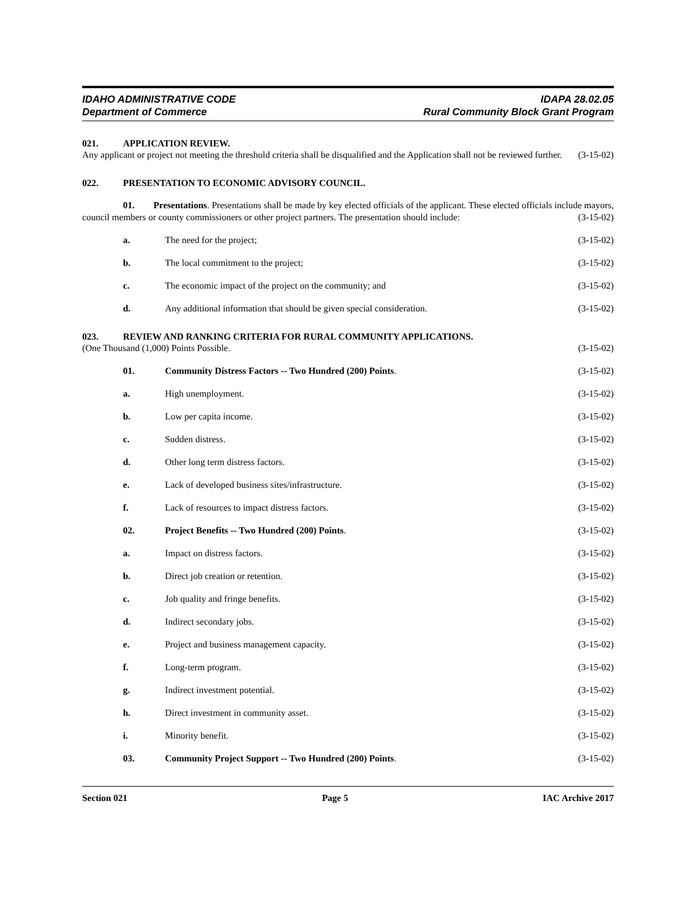IDAHO ADMINISTRATIVE CODE
Department of Commerce
IDAPA 28.02.05
Rural Community Block Grant Program
021. APPLICATION REVIEW.
Any applicant or project not meeting the threshold criteria shall be disqualified and the Application shall not be reviewed further. (3-15-02)
022. PRESENTATION TO ECONOMIC ADVISORY COUNCIL.
01. Presentations. Presentations shall be made by key elected officials of the applicant. These elected officials include mayors, council members or county commissioners or other project partners. The presentation should include: (3-15-02)
a. The need for the project; (3-15-02)
b. The local commitment to the project;
(3-15-02)
c. The economic impact of the project on the community; and
(3-15-02)
d. Any additional information that should be given special consideration.
(3-15-02)
023. REVIEW AND RANKING CRITERIA FOR RURAL COMMUNITY APPLICATIONS.
(One Thousand (1,000) Points Possible. (3-15-02)
01. Community Distress Factors -- Two Hundred (200) Points.
(3-15-02)
a. High unemployment. (3-15-02)
b. Low per capita income. (3-15-02)
c. Sudden distress. (3-15-02)
d. Other long term distress factors.
(3-15-02)
e. Lack of developed business sites/infrastructure.
(3-15-02)
f. Lack of resources to impact distress factors.
(3-15-02)
02. Project Benefits -- Two Hundred (200) Points.
(3-15-02)
a. Impact on distress factors. (3-15-02)
b. Direct job creation or retention.
(3-15-02)
c. Job quality and fringe benefits.
(3-15-02)
d. Indirect secondary jobs. (3-15-02)
e. Project and business management capacity.
(3-15-02)
f. Long-term program. (3-15-02)
g. Indirect investment potential. (3-15-02)
h. Direct investment in community asset.
(3-15-02)
i. Minority benefit. (3-15-02)
03. Community Project Support -- Two Hundred (200) Points.
(3-15-02)
Section 021 Page 5 IAC Archive 2017